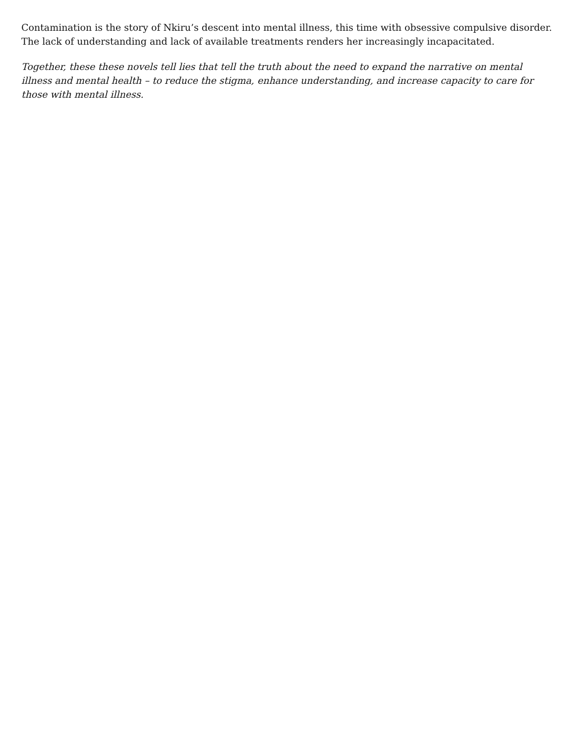Contamination is the story of Nkiru’s descent into mental illness, this time with obsessive compulsive disorder. The lack of understanding and lack of available treatments renders her increasingly incapacitated.
Together, these these novels tell lies that tell the truth about the need to expand the narrative on mental illness and mental health – to reduce the stigma, enhance understanding, and increase capacity to care for those with mental illness.